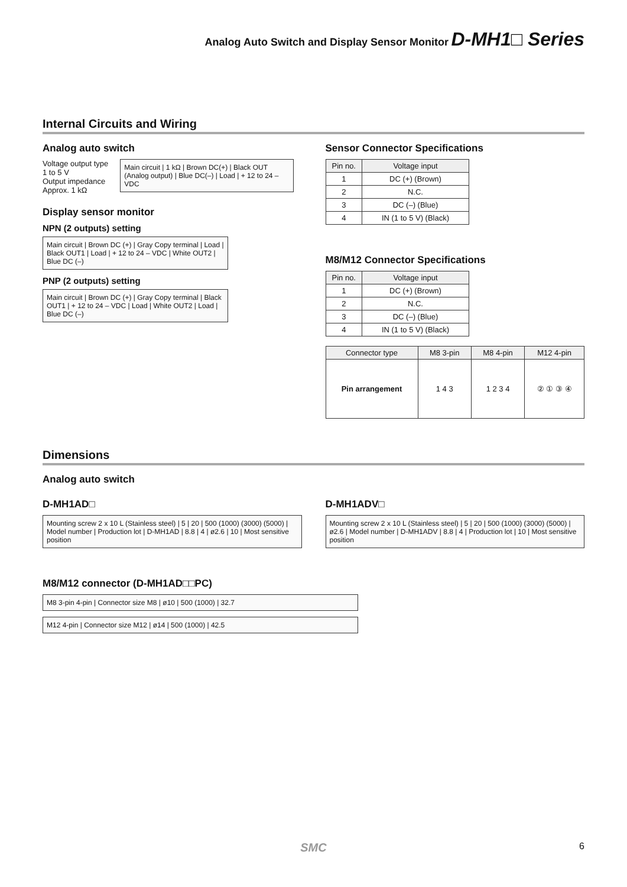Analog Auto Switch and Display Sensor Monitor D-MH1□ Series
Internal Circuits and Wiring
Analog auto switch
Voltage output type
1 to 5 V
Output impedance
Approx. 1 kΩ
Main circuit | 1 kΩ | Brown DC(+) | Black OUT (Analog output) | Blue DC(–) | Load | + 12 to 24 – VDC
Display sensor monitor
NPN (2 outputs) setting
Main circuit | Brown DC (+) | Gray Copy terminal | Load | Black OUT1 | Load | + 12 to 24 – VDC | White OUT2 | Blue DC (–)
PNP (2 outputs) setting
Main circuit | Brown DC (+) | Gray Copy terminal | Black OUT1 | + 12 to 24 – VDC | Load | White OUT2 | Load | Blue DC (–)
Sensor Connector Specifications
| Pin no. | Voltage input |
| --- | --- |
| 1 | DC (+) (Brown) |
| 2 | N.C. |
| 3 | DC (–) (Blue) |
| 4 | IN (1 to 5 V) (Black) |
M8/M12 Connector Specifications
| Pin no. | Voltage input |
| --- | --- |
| 1 | DC (+) (Brown) |
| 2 | N.C. |
| 3 | DC (–) (Blue) |
| 4 | IN (1 to 5 V) (Black) |
| Connector type | M8 3-pin | M8 4-pin | M12 4-pin |
| --- | --- | --- | --- |
| Pin arrangement | 1 4 3 | 1 2 3 4 | ② ① ③ ④ |
Dimensions
Analog auto switch
D-MH1AD□
Mounting screw 2 x 10 L (Stainless steel) | 5 | 20 | 500 (1000) (3000) (5000) | Model number | Production lot | D-MH1AD | 8.8 | 4 | ø2.6 | 10 | Most sensitive position
D-MH1ADV□
Mounting screw 2 x 10 L (Stainless steel) | 5 | 20 | 500 (1000) (3000) (5000) | ø2.6 | Model number | D-MH1ADV | 8.8 | 4 | Production lot | 10 | Most sensitive position
M8/M12 connector (D-MH1AD□□PC)
M8 3-pin 4-pin | Connector size M8 | ø10 | 500 (1000) | 32.7
M12 4-pin | Connector size M12 | ø14 | 500 (1000) | 42.5
SMC 6